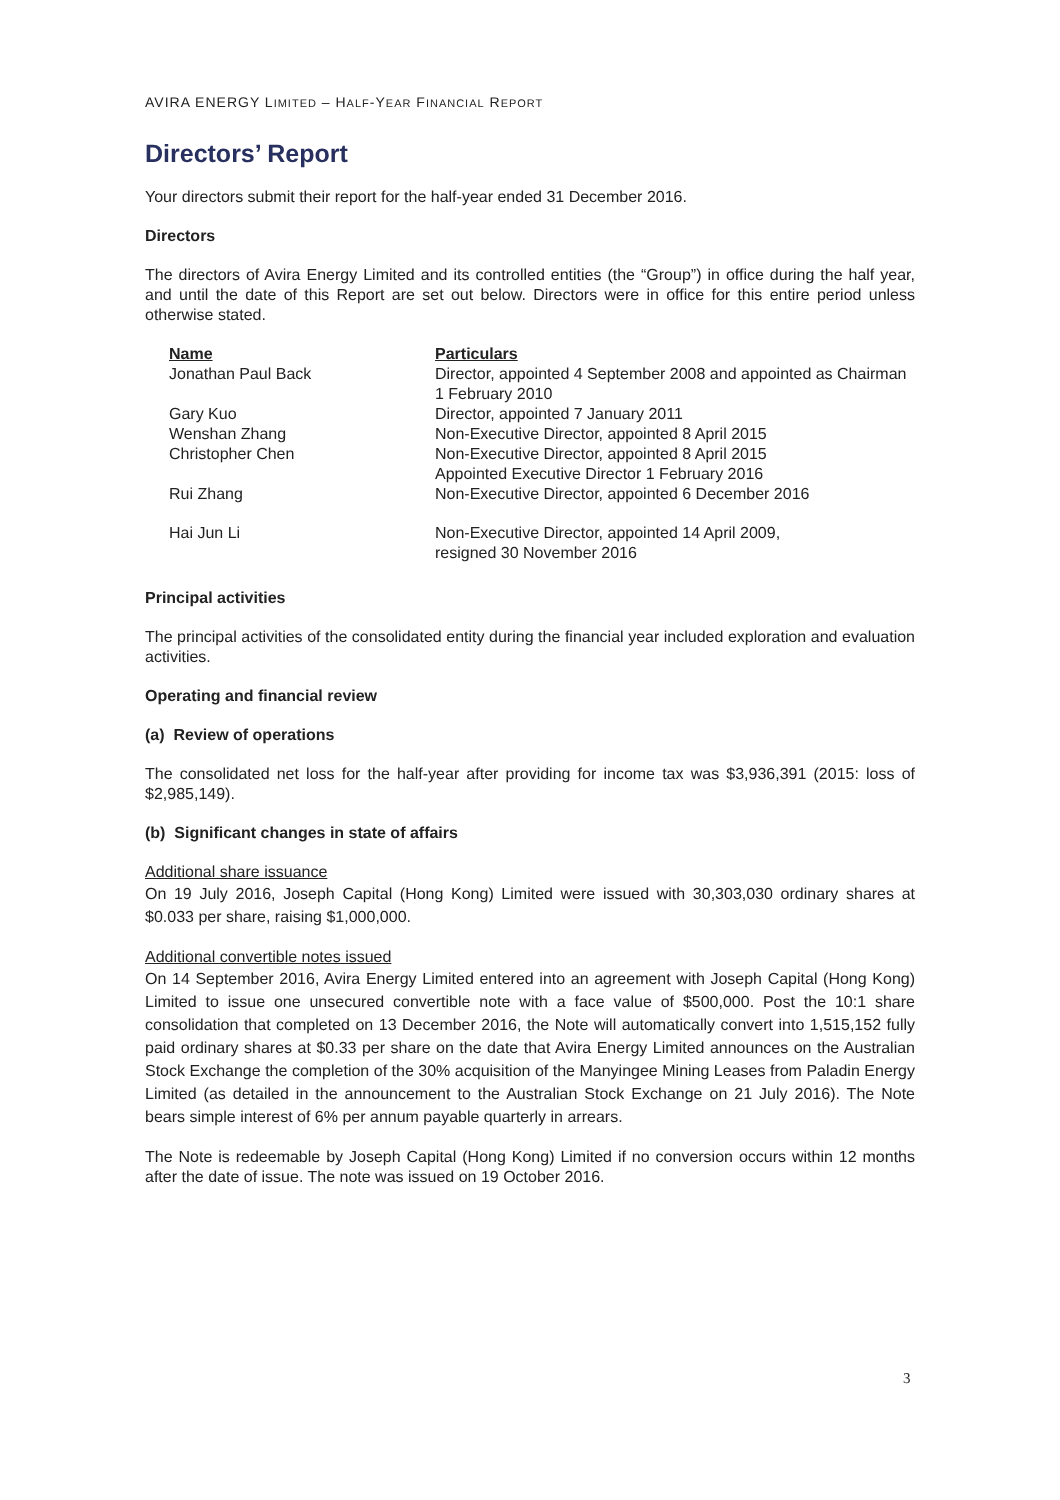AVIRA ENERGY LIMITED – HALF-YEAR FINANCIAL REPORT
Directors’ Report
Your directors submit their report for the half-year ended 31 December 2016.
Directors
The directors of Avira Energy Limited and its controlled entities (the “Group”) in office during the half year, and until the date of this Report are set out below. Directors were in office for this entire period unless otherwise stated.
| Name | Particulars |
| --- | --- |
| Jonathan Paul Back | Director, appointed 4 September 2008 and appointed as Chairman 1 February 2010 |
| Gary Kuo | Director, appointed 7 January 2011 |
| Wenshan Zhang | Non-Executive Director, appointed 8 April 2015 |
| Christopher Chen | Non-Executive Director, appointed 8 April 2015 Appointed Executive Director 1 February 2016 |
| Rui Zhang | Non-Executive Director, appointed 6 December 2016 |
| Hai Jun Li | Non-Executive Director, appointed 14 April 2009, resigned 30 November 2016 |
Principal activities
The principal activities of the consolidated entity during the financial year included exploration and evaluation activities.
Operating and financial review
(a) Review of operations
The consolidated net loss for the half-year after providing for income tax was $3,936,391 (2015: loss of $2,985,149).
(b) Significant changes in state of affairs
Additional share issuance
On 19 July 2016, Joseph Capital (Hong Kong) Limited were issued with 30,303,030 ordinary shares at $0.033 per share, raising $1,000,000.
Additional convertible notes issued
On 14 September 2016, Avira Energy Limited entered into an agreement with Joseph Capital (Hong Kong) Limited to issue one unsecured convertible note with a face value of $500,000. Post the 10:1 share consolidation that completed on 13 December 2016, the Note will automatically convert into 1,515,152 fully paid ordinary shares at $0.33 per share on the date that Avira Energy Limited announces on the Australian Stock Exchange the completion of the 30% acquisition of the Manyingee Mining Leases from Paladin Energy Limited (as detailed in the announcement to the Australian Stock Exchange on 21 July 2016). The Note bears simple interest of 6% per annum payable quarterly in arrears.
The Note is redeemable by Joseph Capital (Hong Kong) Limited if no conversion occurs within 12 months after the date of issue. The note was issued on 19 October 2016.
3